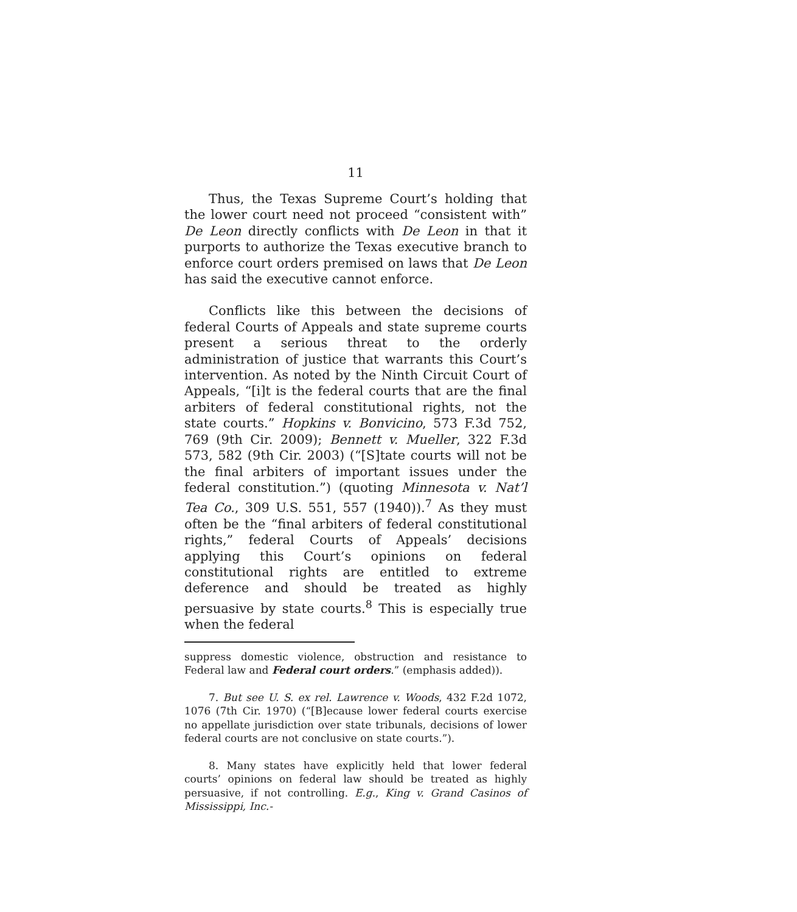11
Thus, the Texas Supreme Court’s holding that the lower court need not proceed “consistent with” De Leon directly conflicts with De Leon in that it purports to authorize the Texas executive branch to enforce court orders premised on laws that De Leon has said the executive cannot enforce.
Conflicts like this between the decisions of federal Courts of Appeals and state supreme courts present a serious threat to the orderly administration of justice that warrants this Court’s intervention. As noted by the Ninth Circuit Court of Appeals, “[i]t is the federal courts that are the final arbiters of federal constitutional rights, not the state courts.” Hopkins v. Bonvicino, 573 F.3d 752, 769 (9th Cir. 2009); Bennett v. Mueller, 322 F.3d 573, 582 (9th Cir. 2003) (“[S]tate courts will not be the final arbiters of important issues under the federal constitution.”) (quoting Minnesota v. Nat’l Tea Co., 309 U.S. 551, 557 (1940)).<sup>7</sup> As they must often be the “final arbiters of federal constitutional rights,” federal Courts of Appeals’ decisions applying this Court’s opinions on federal constitutional rights are entitled to extreme deference and should be treated as highly persuasive by state courts.<sup>8</sup> This is especially true when the federal
suppress domestic violence, obstruction and resistance to Federal law and Federal court orders.” (emphasis added)).
7. But see U. S. ex rel. Lawrence v. Woods, 432 F.2d 1072, 1076 (7th Cir. 1970) (“[B]ecause lower federal courts exercise no appellate jurisdiction over state tribunals, decisions of lower federal courts are not conclusive on state courts.”).
8. Many states have explicitly held that lower federal courts’ opinions on federal law should be treated as highly persuasive, if not controlling. E.g., King v. Grand Casinos of Mississippi, Inc.-